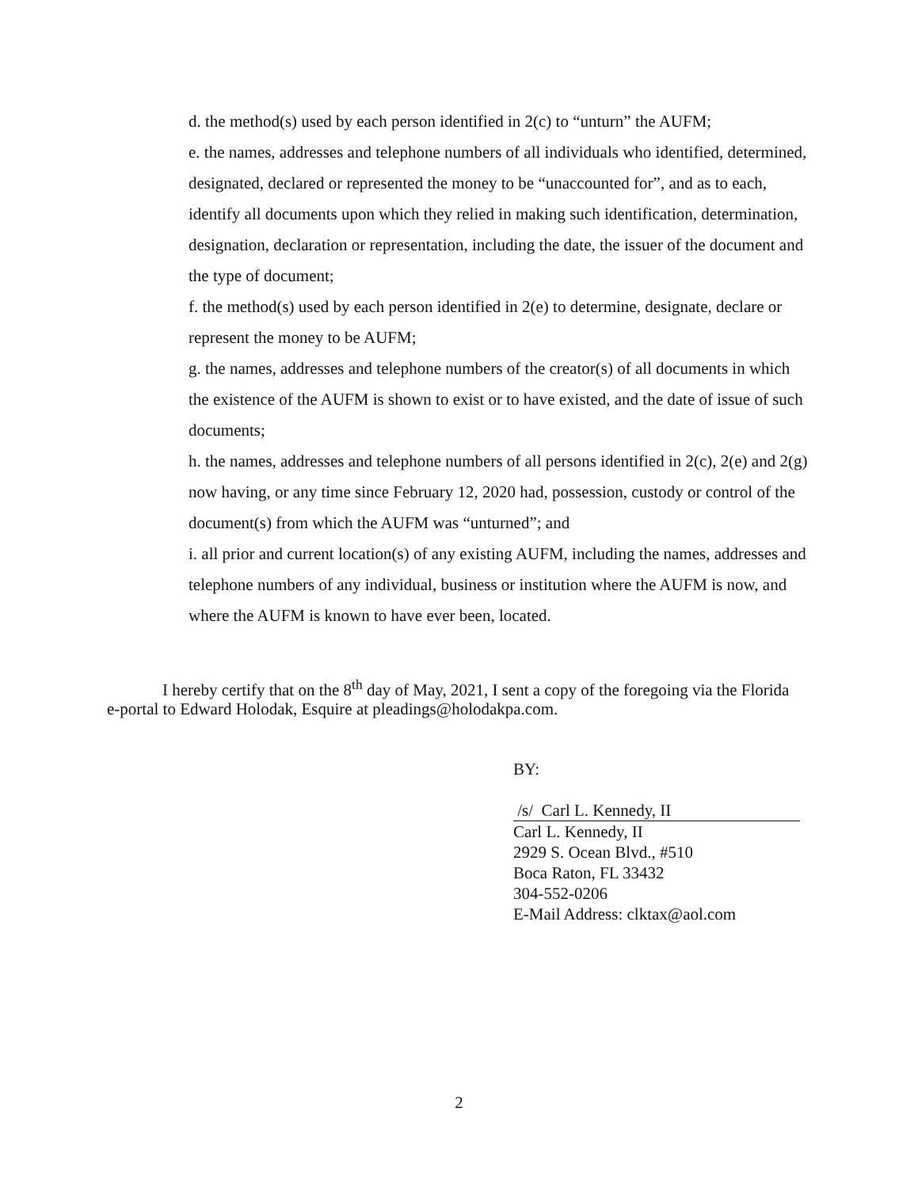d. the method(s) used by each person identified in 2(c) to “unturn” the AUFM;
e. the names, addresses and telephone numbers of all individuals who identified, determined, designated, declared or represented the money to be “unaccounted for”, and as to each, identify all documents upon which they relied in making such identification, determination, designation, declaration or representation, including the date, the issuer of the document and the type of document;
f. the method(s) used by each person identified in 2(e) to determine, designate, declare or represent the money to be AUFM;
g. the names, addresses and telephone numbers of the creator(s) of all documents in which the existence of the AUFM is shown to exist or to have existed, and the date of issue of such documents;
h. the names, addresses and telephone numbers of all persons identified in 2(c), 2(e) and 2(g) now having, or any time since February 12, 2020 had, possession, custody or control of the document(s) from which the AUFM was “unturned”; and
i. all prior and current location(s) of any existing AUFM, including the names, addresses and telephone numbers of any individual, business or institution where the AUFM is now, and where the AUFM is known to have ever been, located.
I hereby certify that on the 8<sup>th</sup> day of May, 2021, I sent a copy of the foregoing via the Florida e-portal to Edward Holodak, Esquire at pleadings@holodakpa.com.
BY:
/s/ Carl L. Kennedy, II
Carl L. Kennedy, II
2929 S. Ocean Blvd., #510
Boca Raton, FL 33432
304-552-0206
E-Mail Address: clktax@aol.com
2